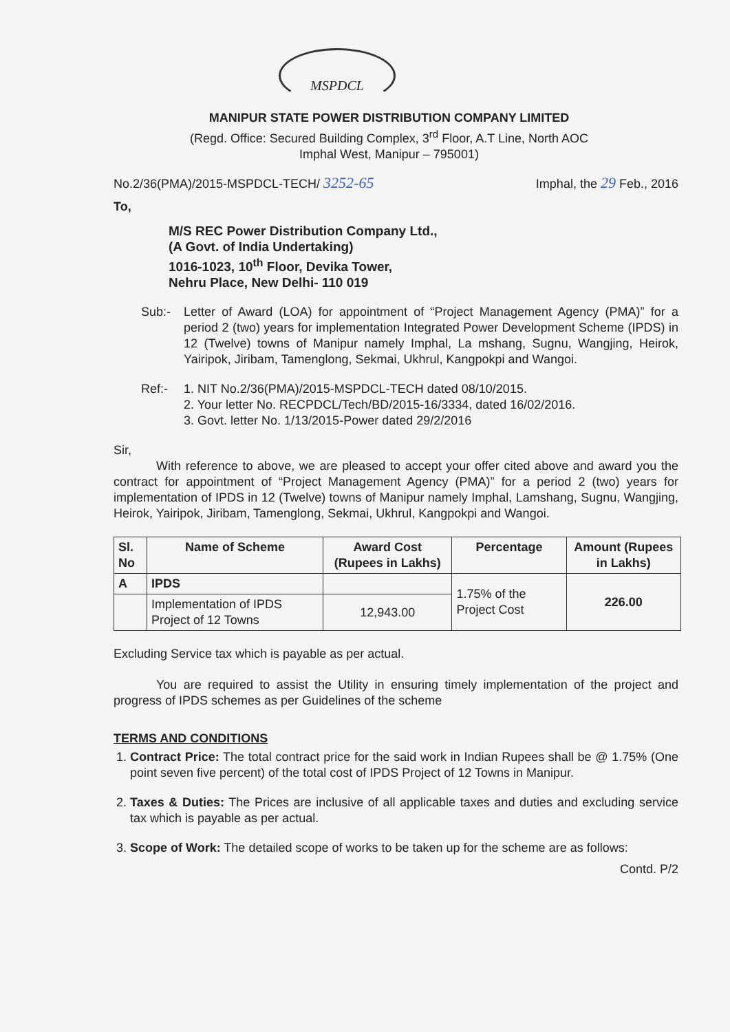MSPDCL
MANIPUR STATE POWER DISTRIBUTION COMPANY LIMITED
(Regd. Office: Secured Building Complex, 3<sup>rd</sup> Floor, A.T Line, North AOC
Imphal West, Manipur – 795001)
No.2/36(PMA)/2015-MSPDCL-TECH/ 3252-65 Imphal, the 29 Feb., 2016
To,
M/S REC Power Distribution Company Ltd.,
(A Govt. of India Undertaking)
1016-1023, 10<sup>th</sup> Floor, Devika Tower,
Nehru Place, New Delhi- 110 019
Sub:- Letter of Award (LOA) for appointment of “Project Management Agency (PMA)” for a period 2 (two) years for implementation Integrated Power Development Scheme (IPDS) in 12 (Twelve) towns of Manipur namely Imphal, La mshang, Sugnu, Wangjing, Heirok, Yairipok, Jiribam, Tamenglong, Sekmai, Ukhrul, Kangpokpi and Wangoi.
Ref:- 1. NIT No.2/36(PMA)/2015-MSPDCL-TECH dated 08/10/2015.
2. Your letter No. RECPDCL/Tech/BD/2015-16/3334, dated 16/02/2016.
3. Govt. letter No. 1/13/2015-Power dated 29/2/2016
Sir,
With reference to above, we are pleased to accept your offer cited above and award you the contract for appointment of “Project Management Agency (PMA)” for a period 2 (two) years for implementation of IPDS in 12 (Twelve) towns of Manipur namely Imphal, Lamshang, Sugnu, Wangjing, Heirok, Yairipok, Jiribam, Tamenglong, Sekmai, Ukhrul, Kangpokpi and Wangoi.
| Sl. No | Name of Scheme | Award Cost (Rupees in Lakhs) | Percentage | Amount (Rupees in Lakhs) |
| --- | --- | --- | --- | --- |
| A | IPDS | | 1.75% of the Project Cost | 226.00 |
| | Implementation of IPDS Project of 12 Towns | 12,943.00 | | |
Excluding Service tax which is payable as per actual.
You are required to assist the Utility in ensuring timely implementation of the project and progress of IPDS schemes as per Guidelines of the scheme
TERMS AND CONDITIONS
1. Contract Price: The total contract price for the said work in Indian Rupees shall be @ 1.75% (One point seven five percent) of the total cost of IPDS Project of 12 Towns in Manipur.
2. Taxes & Duties: The Prices are inclusive of all applicable taxes and duties and excluding service tax which is payable as per actual.
3. Scope of Work: The detailed scope of works to be taken up for the scheme are as follows:
Contd. P/2